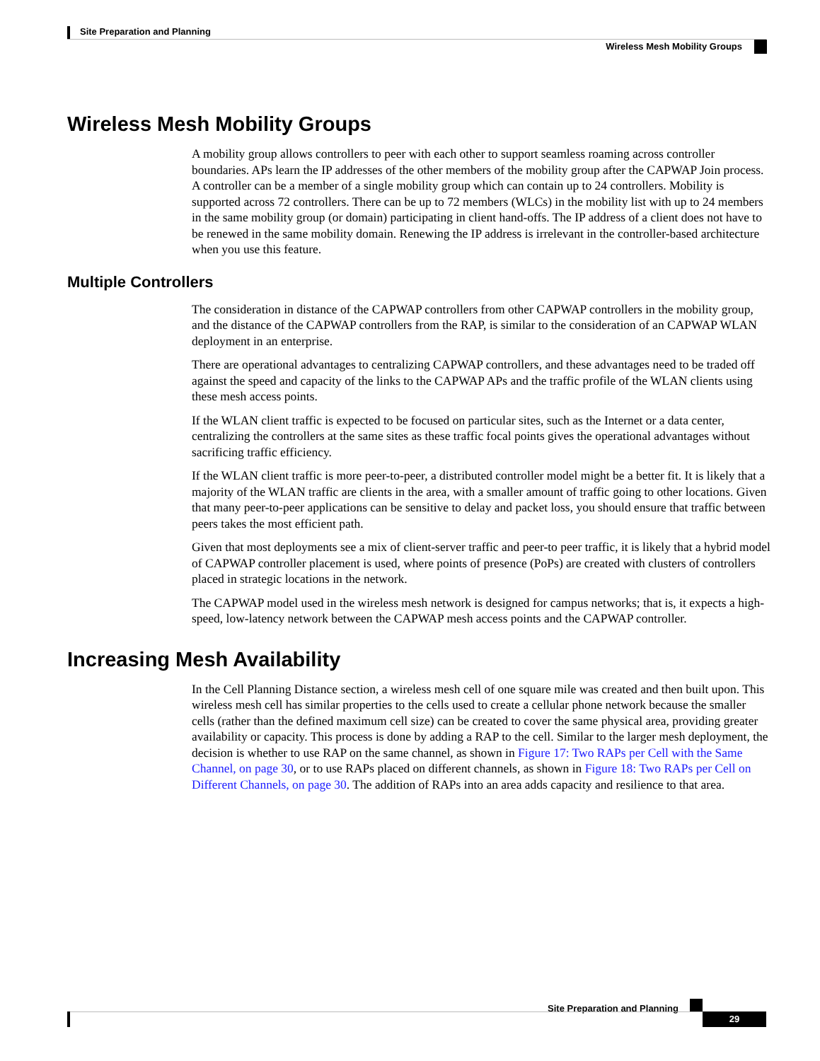Site Preparation and Planning
Wireless Mesh Mobility Groups
Wireless Mesh Mobility Groups
A mobility group allows controllers to peer with each other to support seamless roaming across controller boundaries. APs learn the IP addresses of the other members of the mobility group after the CAPWAP Join process. A controller can be a member of a single mobility group which can contain up to 24 controllers. Mobility is supported across 72 controllers. There can be up to 72 members (WLCs) in the mobility list with up to 24 members in the same mobility group (or domain) participating in client hand-offs. The IP address of a client does not have to be renewed in the same mobility domain. Renewing the IP address is irrelevant in the controller-based architecture when you use this feature.
Multiple Controllers
The consideration in distance of the CAPWAP controllers from other CAPWAP controllers in the mobility group, and the distance of the CAPWAP controllers from the RAP, is similar to the consideration of an CAPWAP WLAN deployment in an enterprise.
There are operational advantages to centralizing CAPWAP controllers, and these advantages need to be traded off against the speed and capacity of the links to the CAPWAP APs and the traffic profile of the WLAN clients using these mesh access points.
If the WLAN client traffic is expected to be focused on particular sites, such as the Internet or a data center, centralizing the controllers at the same sites as these traffic focal points gives the operational advantages without sacrificing traffic efficiency.
If the WLAN client traffic is more peer-to-peer, a distributed controller model might be a better fit. It is likely that a majority of the WLAN traffic are clients in the area, with a smaller amount of traffic going to other locations. Given that many peer-to-peer applications can be sensitive to delay and packet loss, you should ensure that traffic between peers takes the most efficient path.
Given that most deployments see a mix of client-server traffic and peer-to peer traffic, it is likely that a hybrid model of CAPWAP controller placement is used, where points of presence (PoPs) are created with clusters of controllers placed in strategic locations in the network.
The CAPWAP model used in the wireless mesh network is designed for campus networks; that is, it expects a high-speed, low-latency network between the CAPWAP mesh access points and the CAPWAP controller.
Increasing Mesh Availability
In the Cell Planning Distance section, a wireless mesh cell of one square mile was created and then built upon. This wireless mesh cell has similar properties to the cells used to create a cellular phone network because the smaller cells (rather than the defined maximum cell size) can be created to cover the same physical area, providing greater availability or capacity. This process is done by adding a RAP to the cell. Similar to the larger mesh deployment, the decision is whether to use RAP on the same channel, as shown in Figure 17: Two RAPs per Cell with the Same Channel, on page 30, or to use RAPs placed on different channels, as shown in Figure 18: Two RAPs per Cell on Different Channels, on page 30. The addition of RAPs into an area adds capacity and resilience to that area.
Site Preparation and Planning
29